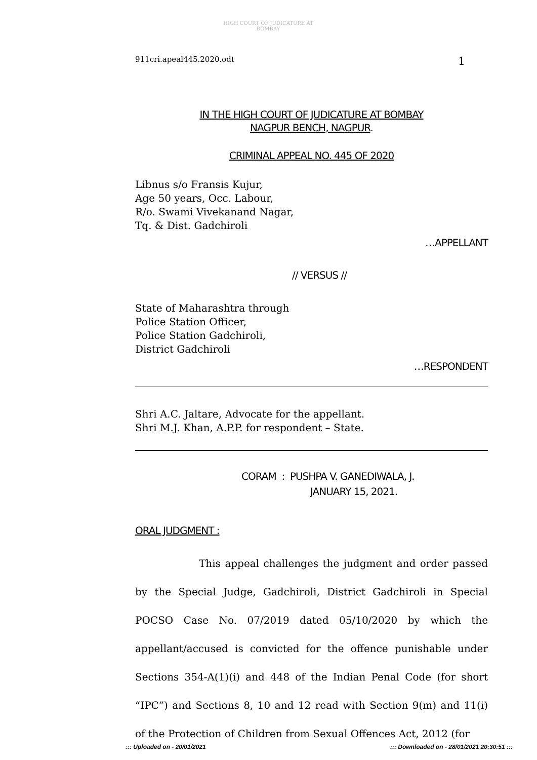HIGH COURT OF JUDICATURE AT BOMBAY
911cri.apeal445.2020.odt 1
IN THE HIGH COURT OF JUDICATURE AT BOMBAY
NAGPUR BENCH, NAGPUR.
CRIMINAL APPEAL NO. 445 OF 2020
Libnus s/o Fransis Kujur,
Age 50 years, Occ. Labour,
R/o. Swami Vivekanand Nagar,
Tq. & Dist. Gadchiroli
…APPELLANT
// VERSUS //
State of Maharashtra through
Police Station Officer,
Police Station Gadchiroli,
District Gadchiroli
…RESPONDENT
Shri A.C. Jaltare, Advocate for the appellant.
Shri M.J. Khan, A.P.P. for respondent – State.
CORAM : PUSHPA V. GANEDIWALA, J.
JANUARY 15, 2021.
ORAL JUDGMENT :
This appeal challenges the judgment and order passed by the Special Judge, Gadchiroli, District Gadchiroli in Special POCSO Case No. 07/2019 dated 05/10/2020 by which the appellant/accused is convicted for the offence punishable under Sections 354-A(1)(i) and 448 of the Indian Penal Code (for short “IPC”) and Sections 8, 10 and 12 read with Section 9(m) and 11(i) of the Protection of Children from Sexual Offences Act, 2012 (for
::: Uploaded on - 20/01/2021::: Downloaded on - 28/01/2021 20:30:51 :::